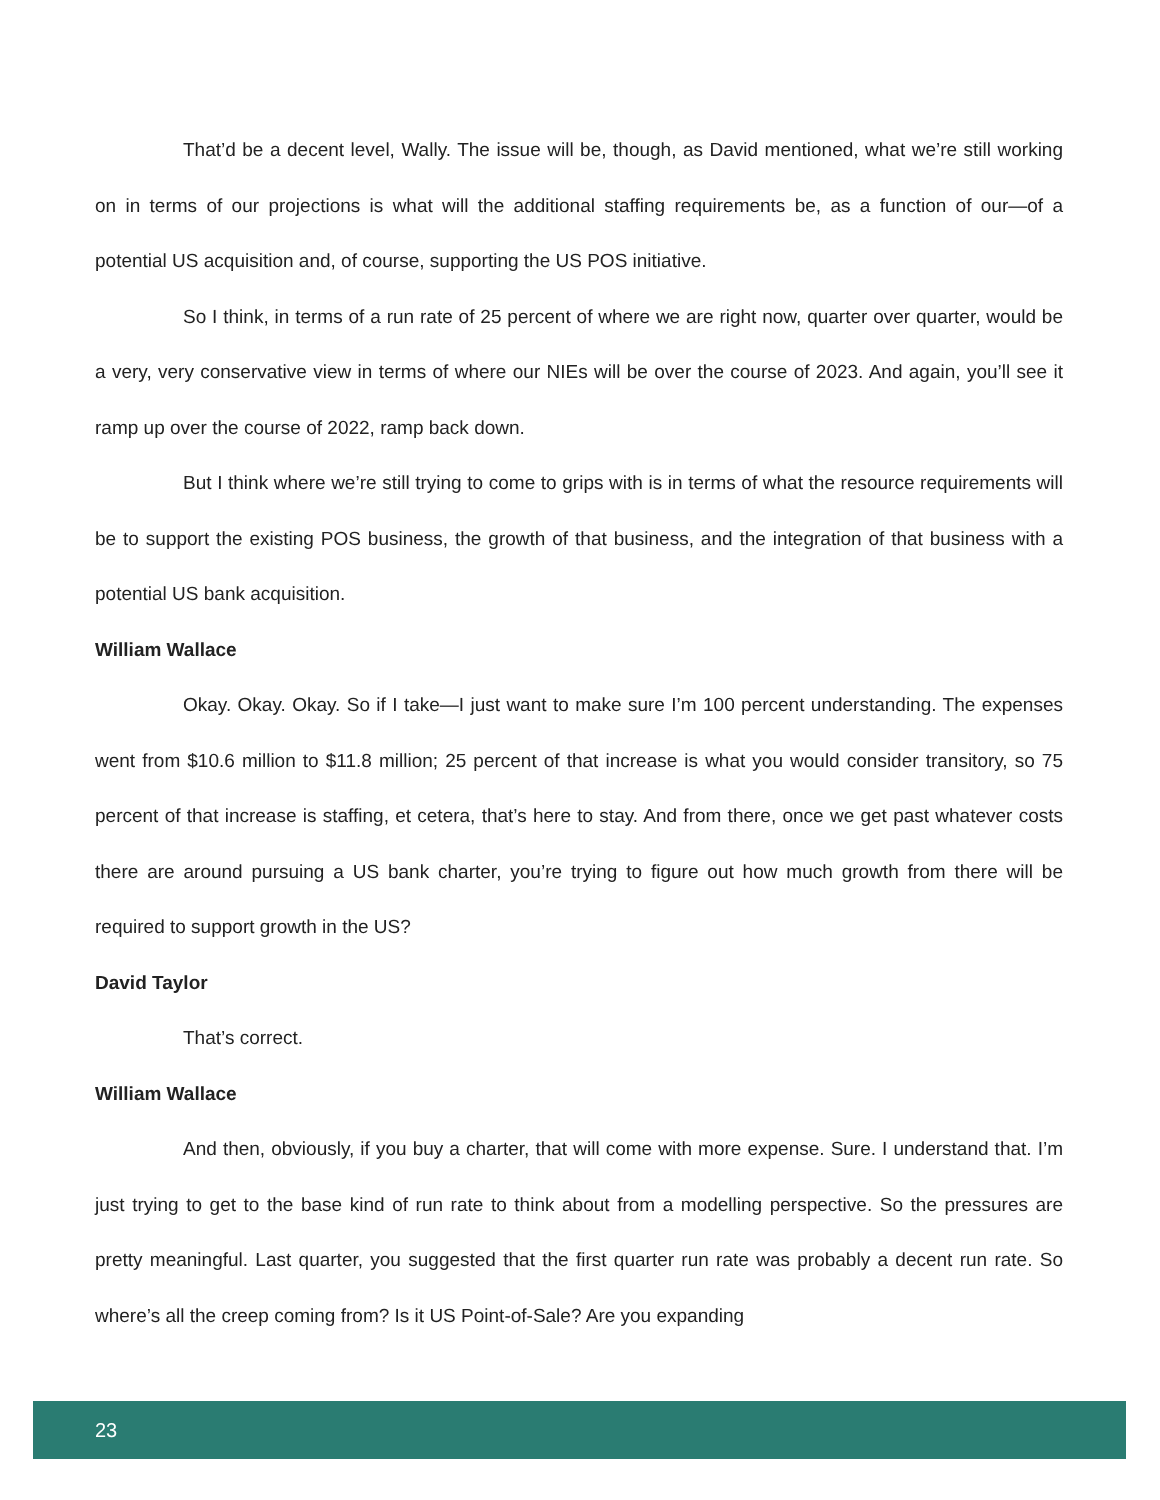That’d be a decent level, Wally. The issue will be, though, as David mentioned, what we’re still working on in terms of our projections is what will the additional staffing requirements be, as a function of our—of a potential US acquisition and, of course, supporting the US POS initiative.
So I think, in terms of a run rate of 25 percent of where we are right now, quarter over quarter, would be a very, very conservative view in terms of where our NIEs will be over the course of 2023. And again, you’ll see it ramp up over the course of 2022, ramp back down.
But I think where we’re still trying to come to grips with is in terms of what the resource requirements will be to support the existing POS business, the growth of that business, and the integration of that business with a potential US bank acquisition.
William Wallace
Okay. Okay. Okay. So if I take—I just want to make sure I’m 100 percent understanding. The expenses went from $10.6 million to $11.8 million; 25 percent of that increase is what you would consider transitory, so 75 percent of that increase is staffing, et cetera, that’s here to stay. And from there, once we get past whatever costs there are around pursuing a US bank charter, you’re trying to figure out how much growth from there will be required to support growth in the US?
David Taylor
That’s correct.
William Wallace
And then, obviously, if you buy a charter, that will come with more expense. Sure. I understand that. I’m just trying to get to the base kind of run rate to think about from a modelling perspective. So the pressures are pretty meaningful. Last quarter, you suggested that the first quarter run rate was probably a decent run rate. So where’s all the creep coming from? Is it US Point-of-Sale? Are you expanding
23